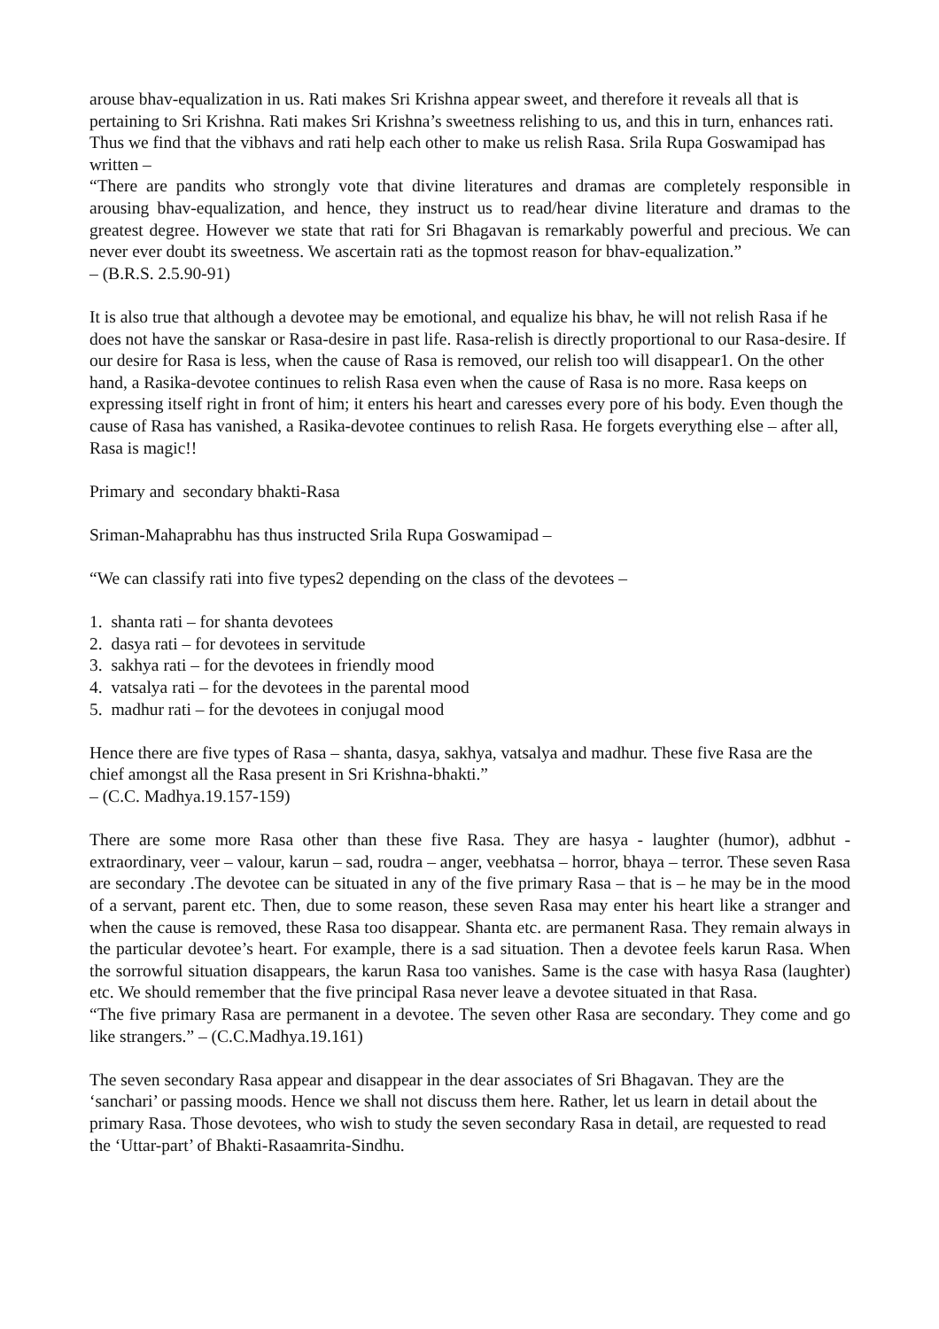arouse bhav-equalization in us. Rati makes Sri Krishna appear sweet, and therefore it reveals all that is pertaining to Sri Krishna. Rati makes Sri Krishna’s sweetness relishing to us, and this in turn, enhances rati. Thus we find that the vibhavs and rati help each other to make us relish Rasa. Srila Rupa Goswamipad has written –
“There are pandits who strongly vote that divine literatures and dramas are completely responsible in arousing bhav-equalization, and hence, they instruct us to read/hear divine literature and dramas to the greatest degree. However we state that rati for Sri Bhagavan is remarkably powerful and precious. We can never ever doubt its sweetness. We ascertain rati as the topmost reason for bhav-equalization.”
– (B.R.S. 2.5.90-91)
It is also true that although a devotee may be emotional, and equalize his bhav, he will not relish Rasa if he does not have the sanskar or Rasa-desire in past life. Rasa-relish is directly proportional to our Rasa-desire. If our desire for Rasa is less, when the cause of Rasa is removed, our relish too will disappear1. On the other hand, a Rasika-devotee continues to relish Rasa even when the cause of Rasa is no more. Rasa keeps on expressing itself right in front of him; it enters his heart and caresses every pore of his body. Even though the cause of Rasa has vanished, a Rasika-devotee continues to relish Rasa. He forgets everything else – after all, Rasa is magic!!
Primary and secondary bhakti-Rasa
Sriman-Mahaprabhu has thus instructed Srila Rupa Goswamipad –
“We can classify rati into five types2 depending on the class of the devotees –
1. shanta rati – for shanta devotees
2. dasya rati – for devotees in servitude
3. sakhya rati – for the devotees in friendly mood
4. vatsalya rati – for the devotees in the parental mood
5. madhur rati – for the devotees in conjugal mood
Hence there are five types of Rasa – shanta, dasya, sakhya, vatsalya and madhur. These five Rasa are the chief amongst all the Rasa present in Sri Krishna-bhakti.”
– (C.C. Madhya.19.157-159)
There are some more Rasa other than these five Rasa. They are hasya - laughter (humor), adbhut - extraordinary, veer – valour, karun – sad, roudra – anger, veebhatsa – horror, bhaya – terror. These seven Rasa are secondary .The devotee can be situated in any of the five primary Rasa – that is – he may be in the mood of a servant, parent etc. Then, due to some reason, these seven Rasa may enter his heart like a stranger and when the cause is removed, these Rasa too disappear. Shanta etc. are permanent Rasa. They remain always in the particular devotee’s heart. For example, there is a sad situation. Then a devotee feels karun Rasa. When the sorrowful situation disappears, the karun Rasa too vanishes. Same is the case with hasya Rasa (laughter) etc. We should remember that the five principal Rasa never leave a devotee situated in that Rasa.
“The five primary Rasa are permanent in a devotee. The seven other Rasa are secondary. They come and go like strangers.” – (C.C.Madhya.19.161)
The seven secondary Rasa appear and disappear in the dear associates of Sri Bhagavan. They are the ‘sanchari’ or passing moods. Hence we shall not discuss them here. Rather, let us learn in detail about the primary Rasa. Those devotees, who wish to study the seven secondary Rasa in detail, are requested to read the ‘Uttar-part’ of Bhakti-Rasaamrita-Sindhu.